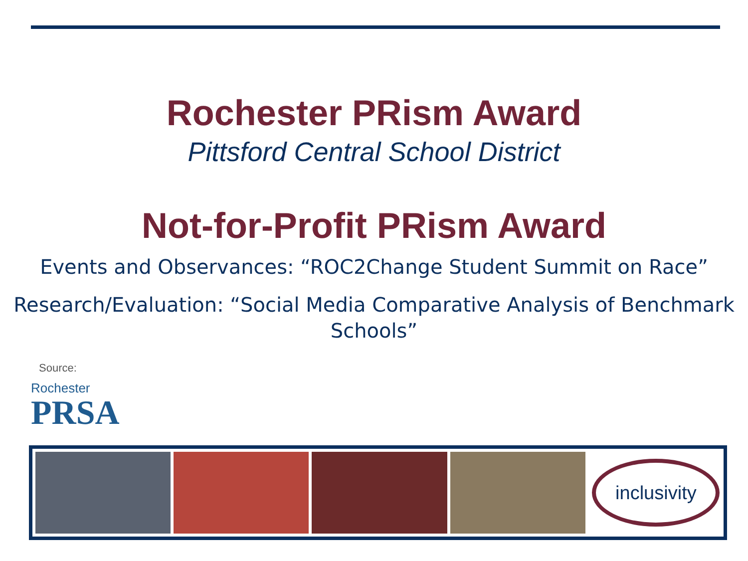Rochester PRism Award
Pittsford Central School District
Not-for-Profit PRism Award
Events and Observances: “ROC2Change Student Summit on Race”
Research/Evaluation: “Social Media Comparative Analysis of Benchmark Schools”
Source:
Rochester
PRSA
inclusivity